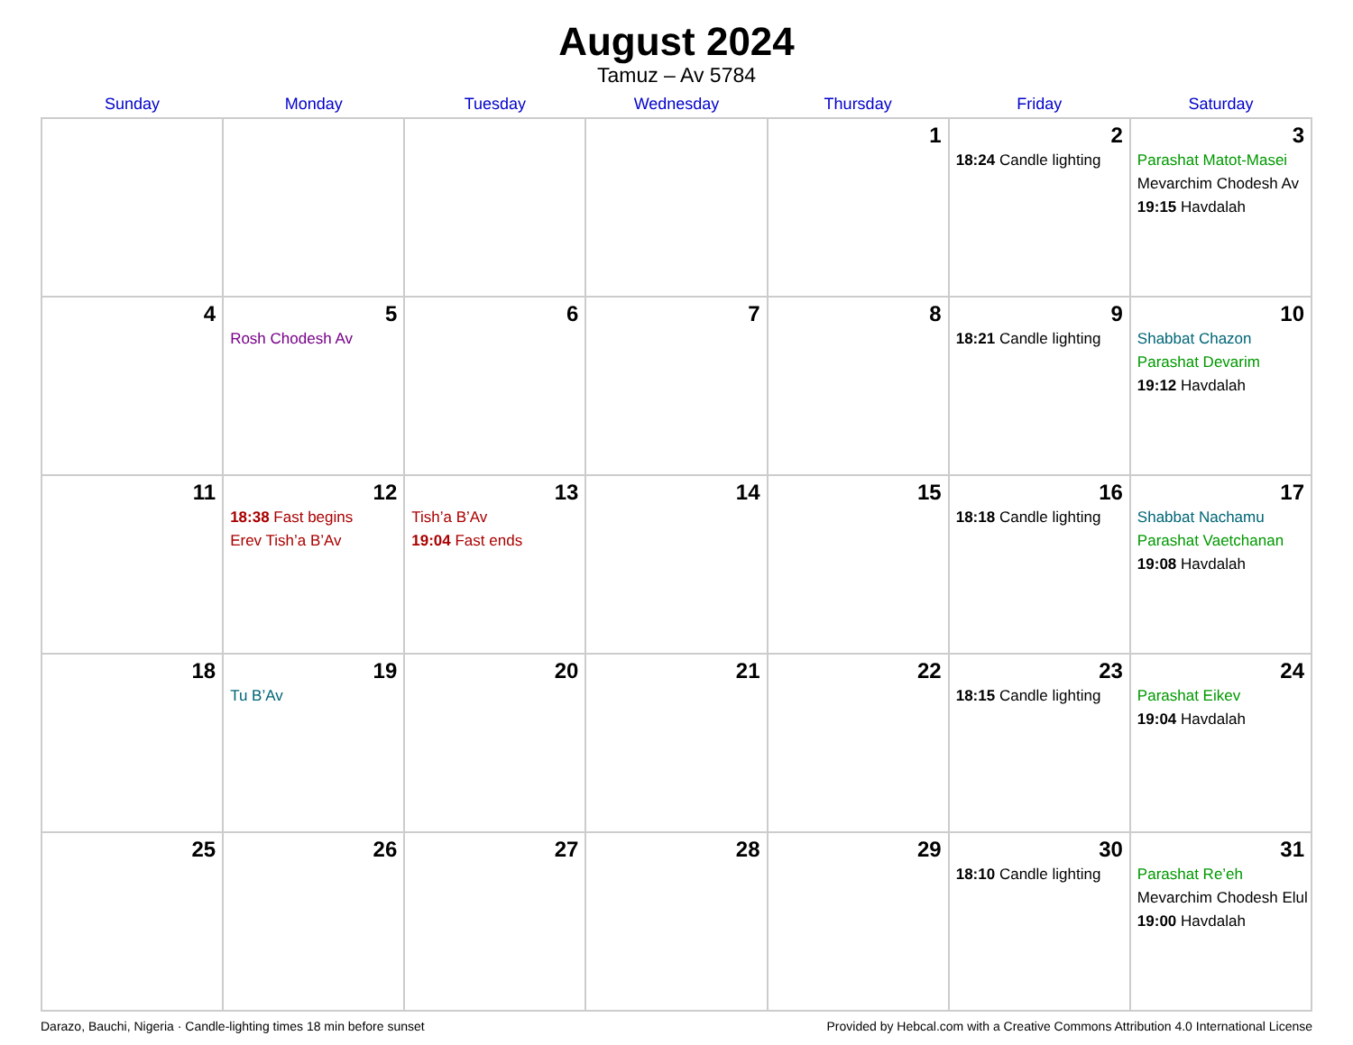August 2024
Tamuz – Av 5784
| Sunday | Monday | Tuesday | Wednesday | Thursday | Friday | Saturday |
| --- | --- | --- | --- | --- | --- | --- |
| | | | | 1 | 2 18:24 Candle lighting | 3 Parashat Matot-Masei Mevarchim Chodesh Av 19:15 Havdalah |
| 4 | 5 Rosh Chodesh Av | 6 | 7 | 8 | 9 18:21 Candle lighting | 10 Shabbat Chazon Parashat Devarim 19:12 Havdalah |
| 11 | 12 18:38 Fast begins Erev Tish’a B’Av | 13 Tish’a B’Av 19:04 Fast ends | 14 | 15 | 16 18:18 Candle lighting | 17 Shabbat Nachamu Parashat Vaetchanan 19:08 Havdalah |
| 18 | 19 Tu B’Av | 20 | 21 | 22 | 23 18:15 Candle lighting | 24 Parashat Eikev 19:04 Havdalah |
| 25 | 26 | 27 | 28 | 29 | 30 18:10 Candle lighting | 31 Parashat Re’eh Mevarchim Chodesh Elul 19:00 Havdalah |
Darazo, Bauchi, Nigeria · Candle-lighting times 18 min before sunset Provided by Hebcal.com with a Creative Commons Attribution 4.0 International License